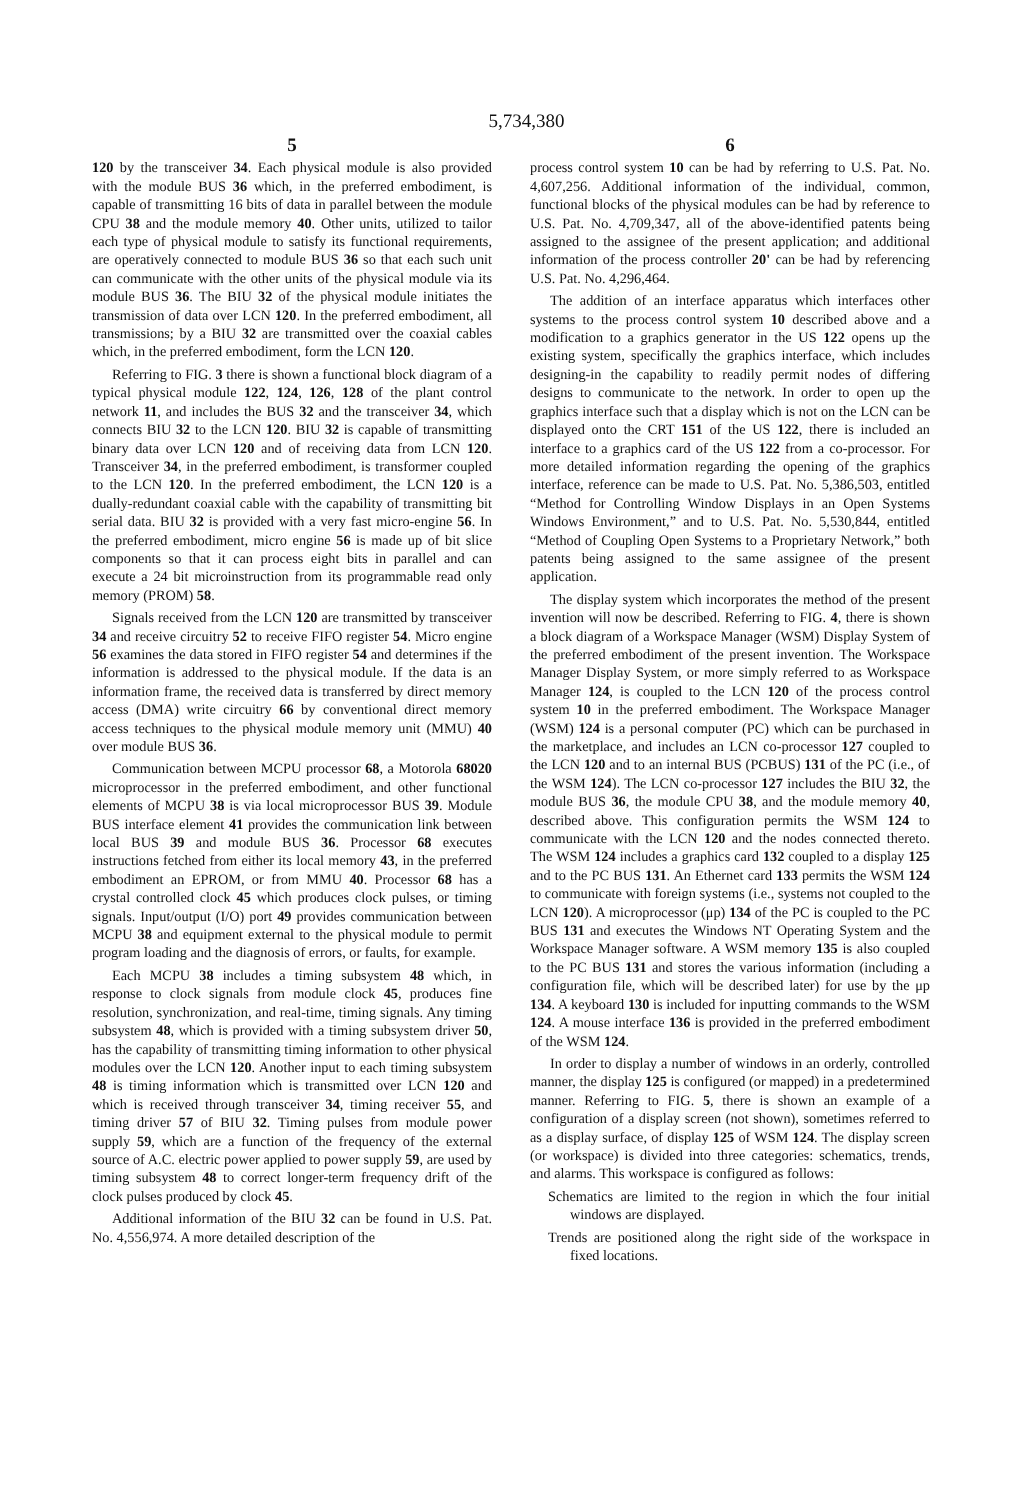5,734,380
5
120 by the transceiver 34. Each physical module is also provided with the module BUS 36 which, in the preferred embodiment, is capable of transmitting 16 bits of data in parallel between the module CPU 38 and the module memory 40. Other units, utilized to tailor each type of physical module to satisfy its functional requirements, are operatively connected to module BUS 36 so that each such unit can communicate with the other units of the physical module via its module BUS 36. The BIU 32 of the physical module initiates the transmission of data over LCN 120. In the preferred embodiment, all transmissions; by a BIU 32 are transmitted over the coaxial cables which, in the preferred embodiment, form the LCN 120.
Referring to FIG. 3 there is shown a functional block diagram of a typical physical module 122, 124, 126, 128 of the plant control network 11, and includes the BUS 32 and the transceiver 34, which connects BIU 32 to the LCN 120. BIU 32 is capable of transmitting binary data over LCN 120 and of receiving data from LCN 120. Transceiver 34, in the preferred embodiment, is transformer coupled to the LCN 120. In the preferred embodiment, the LCN 120 is a dually-redundant coaxial cable with the capability of transmitting bit serial data. BIU 32 is provided with a very fast micro-engine 56. In the preferred embodiment, micro engine 56 is made up of bit slice components so that it can process eight bits in parallel and can execute a 24 bit microinstruction from its programmable read only memory (PROM) 58.
Signals received from the LCN 120 are transmitted by transceiver 34 and receive circuitry 52 to receive FIFO register 54. Micro engine 56 examines the data stored in FIFO register 54 and determines if the information is addressed to the physical module. If the data is an information frame, the received data is transferred by direct memory access (DMA) write circuitry 66 by conventional direct memory access techniques to the physical module memory unit (MMU) 40 over module BUS 36.
Communication between MCPU processor 68, a Motorola 68020 microprocessor in the preferred embodiment, and other functional elements of MCPU 38 is via local microprocessor BUS 39. Module BUS interface element 41 provides the communication link between local BUS 39 and module BUS 36. Processor 68 executes instructions fetched from either its local memory 43, in the preferred embodiment an EPROM, or from MMU 40. Processor 68 has a crystal controlled clock 45 which produces clock pulses, or timing signals. Input/output (I/O) port 49 provides communication between MCPU 38 and equipment external to the physical module to permit program loading and the diagnosis of errors, or faults, for example.
Each MCPU 38 includes a timing subsystem 48 which, in response to clock signals from module clock 45, produces fine resolution, synchronization, and real-time, timing signals. Any timing subsystem 48, which is provided with a timing subsystem driver 50, has the capability of transmitting timing information to other physical modules over the LCN 120. Another input to each timing subsystem 48 is timing information which is transmitted over LCN 120 and which is received through transceiver 34, timing receiver 55, and timing driver 57 of BIU 32. Timing pulses from module power supply 59, which are a function of the frequency of the external source of A.C. electric power applied to power supply 59, are used by timing subsystem 48 to correct longer-term frequency drift of the clock pulses produced by clock 45.
Additional information of the BIU 32 can be found in U.S. Pat. No. 4,556,974. A more detailed description of the
6
process control system 10 can be had by referring to U.S. Pat. No. 4,607,256. Additional information of the individual, common, functional blocks of the physical modules can be had by reference to U.S. Pat. No. 4,709,347, all of the above-identified patents being assigned to the assignee of the present application; and additional information of the process controller 20' can be had by referencing U.S. Pat. No. 4,296,464.
The addition of an interface apparatus which interfaces other systems to the process control system 10 described above and a modification to a graphics generator in the US 122 opens up the existing system, specifically the graphics interface, which includes designing-in the capability to readily permit nodes of differing designs to communicate to the network. In order to open up the graphics interface such that a display which is not on the LCN can be displayed onto the CRT 151 of the US 122, there is included an interface to a graphics card of the US 122 from a co-processor. For more detailed information regarding the opening of the graphics interface, reference can be made to U.S. Pat. No. 5,386,503, entitled “Method for Controlling Window Displays in an Open Systems Windows Environment,” and to U.S. Pat. No. 5,530,844, entitled “Method of Coupling Open Systems to a Proprietary Network,” both patents being assigned to the same assignee of the present application.
The display system which incorporates the method of the present invention will now be described. Referring to FIG. 4, there is shown a block diagram of a Workspace Manager (WSM) Display System of the preferred embodiment of the present invention. The Workspace Manager Display System, or more simply referred to as Workspace Manager 124, is coupled to the LCN 120 of the process control system 10 in the preferred embodiment. The Workspace Manager (WSM) 124 is a personal computer (PC) which can be purchased in the marketplace, and includes an LCN co-processor 127 coupled to the LCN 120 and to an internal BUS (PCBUS) 131 of the PC (i.e., of the WSM 124). The LCN co-processor 127 includes the BIU 32, the module BUS 36, the module CPU 38, and the module memory 40, described above. This configuration permits the WSM 124 to communicate with the LCN 120 and the nodes connected thereto. The WSM 124 includes a graphics card 132 coupled to a display 125 and to the PC BUS 131. An Ethernet card 133 permits the WSM 124 to communicate with foreign systems (i.e., systems not coupled to the LCN 120). A microprocessor (μp) 134 of the PC is coupled to the PC BUS 131 and executes the Windows NT Operating System and the Workspace Manager software. A WSM memory 135 is also coupled to the PC BUS 131 and stores the various information (including a configuration file, which will be described later) for use by the μp 134. A keyboard 130 is included for inputting commands to the WSM 124. A mouse interface 136 is provided in the preferred embodiment of the WSM 124.
In order to display a number of windows in an orderly, controlled manner, the display 125 is configured (or mapped) in a predetermined manner. Referring to FIG. 5, there is shown an example of a configuration of a display screen (not shown), sometimes referred to as a display surface, of display 125 of WSM 124. The display screen (or workspace) is divided into three categories: schematics, trends, and alarms. This workspace is configured as follows:
Schematics are limited to the region in which the four initial windows are displayed.
Trends are positioned along the right side of the workspace in fixed locations.